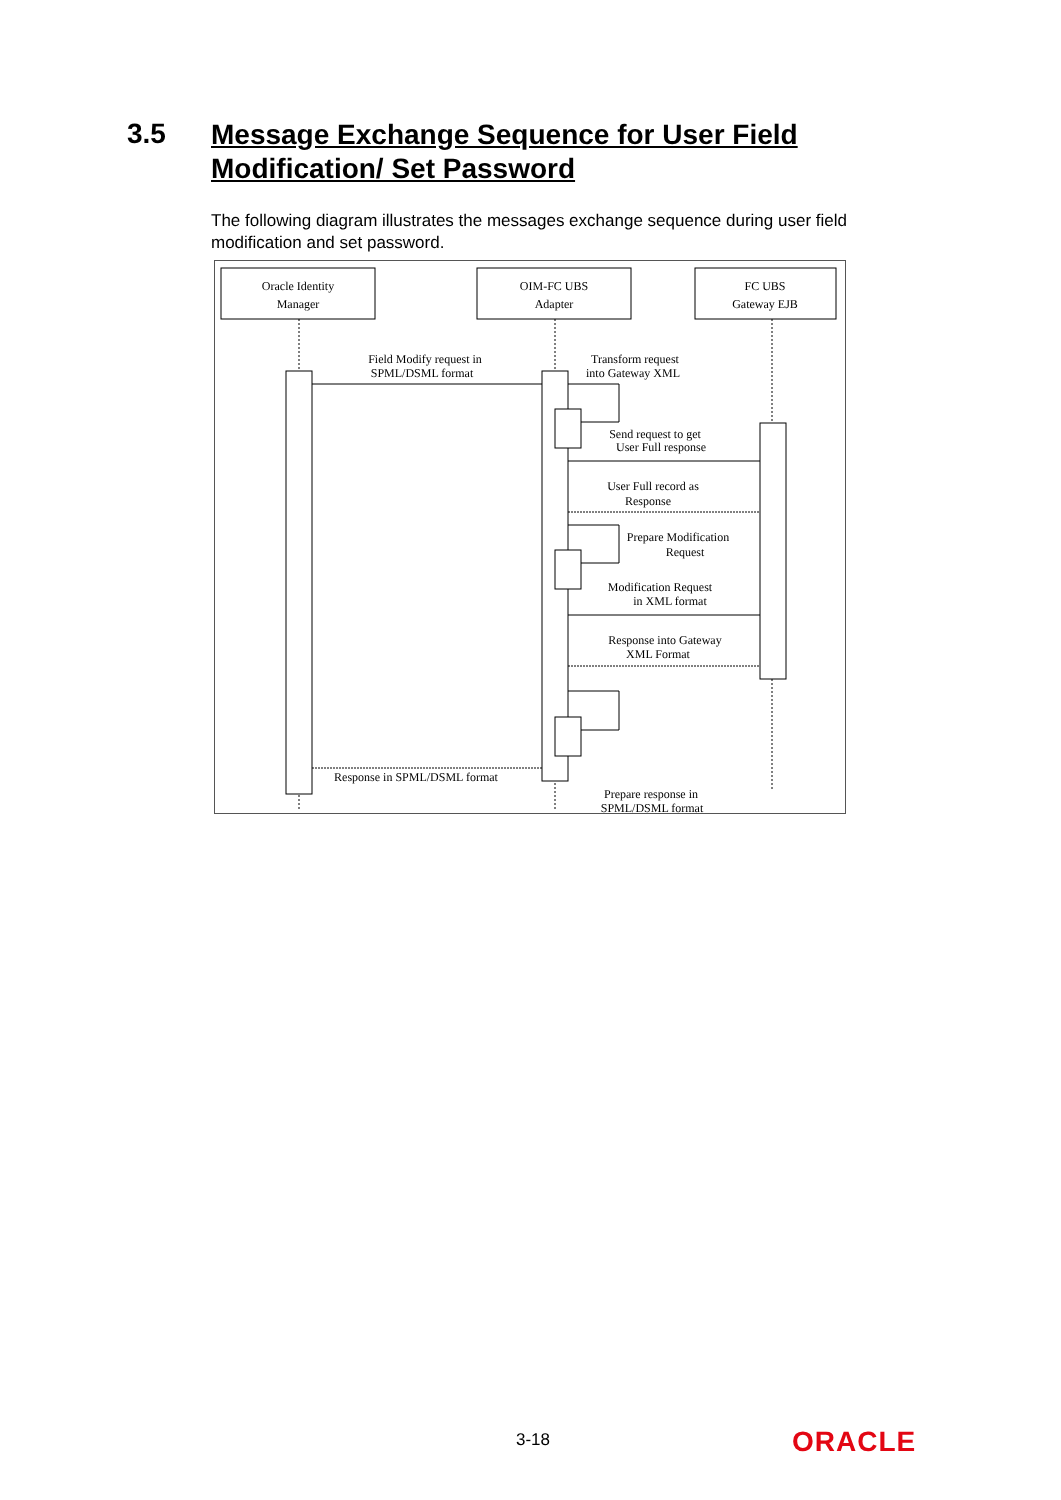3.5 Message Exchange Sequence for User Field Modification/ Set Password
The following diagram illustrates the messages exchange sequence during user field modification and set password.
Oracle Identity
Manager
OIM-FC UBS
Adapter
FC UBS
Gateway EJB
Field Modify request in
SPML/DSML format
Transform request
into Gateway XML
Send request to get
User Full response
User Full record as
Response
Prepare Modification
Request
Modification Request
in XML format
Response into Gateway
XML Format
Prepare response in
SPML/DSML format
Response in SPML/DSML format
3-18 ORACLE